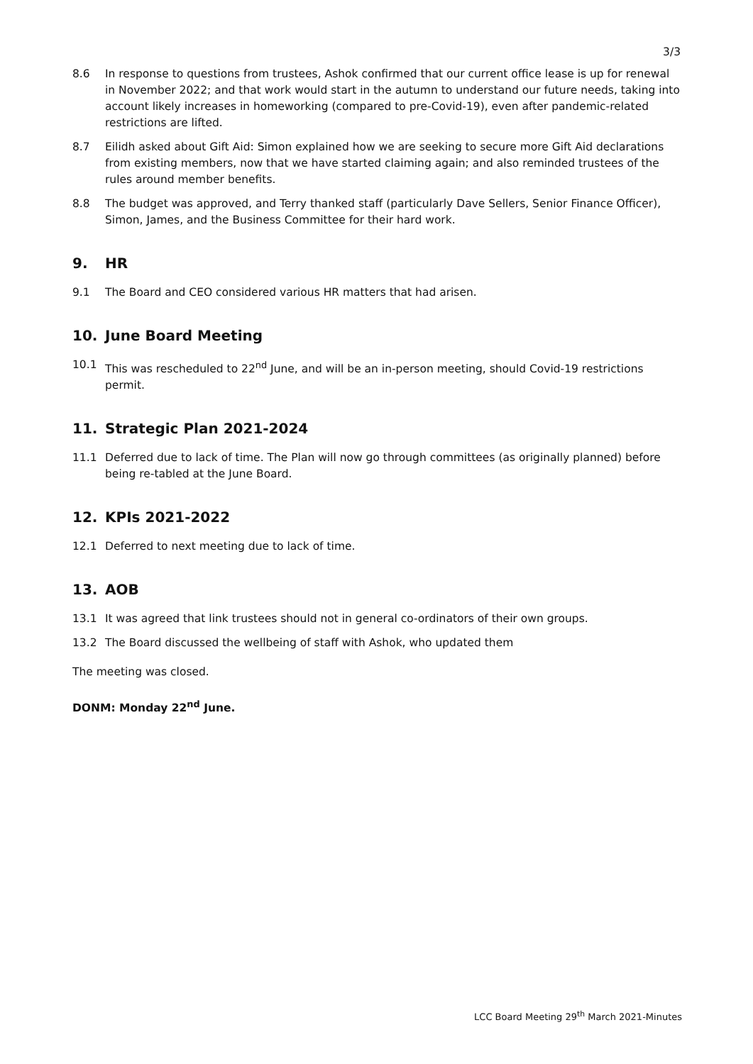3/3
8.6 In response to questions from trustees, Ashok confirmed that our current office lease is up for renewal in November 2022; and that work would start in the autumn to understand our future needs, taking into account likely increases in homeworking (compared to pre-Covid-19), even after pandemic-related restrictions are lifted.
8.7 Eilidh asked about Gift Aid: Simon explained how we are seeking to secure more Gift Aid declarations from existing members, now that we have started claiming again; and also reminded trustees of the rules around member benefits.
8.8 The budget was approved, and Terry thanked staff (particularly Dave Sellers, Senior Finance Officer), Simon, James, and the Business Committee for their hard work.
9. HR
9.1 The Board and CEO considered various HR matters that had arisen.
10. June Board Meeting
10.1 This was rescheduled to 22<sup>nd</sup> June, and will be an in-person meeting, should Covid-19 restrictions permit.
11. Strategic Plan 2021-2024
11.1 Deferred due to lack of time. The Plan will now go through committees (as originally planned) before being re-tabled at the June Board.
12. KPIs 2021-2022
12.1 Deferred to next meeting due to lack of time.
13. AOB
13.1 It was agreed that link trustees should not in general co-ordinators of their own groups.
13.2 The Board discussed the wellbeing of staff with Ashok, who updated them
The meeting was closed.
DONM: Monday 22<sup>nd</sup> June.
LCC Board Meeting 29<sup>th</sup> March 2021-Minutes